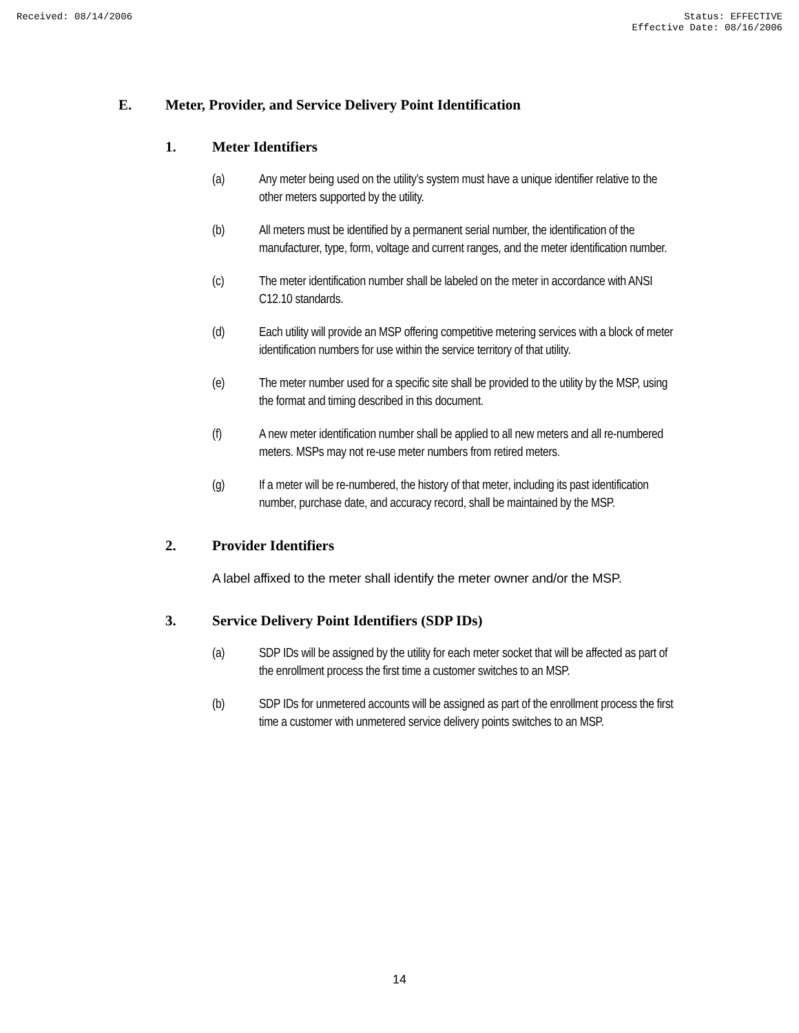Received: 08/14/2006 Status: EFFECTIVE
Effective Date: 08/16/2006
E. Meter, Provider, and Service Delivery Point Identification
1. Meter Identifiers
(a) Any meter being used on the utility’s system must have a unique identifier relative to the other meters supported by the utility.
(b) All meters must be identified by a permanent serial number, the identification of the manufacturer, type, form, voltage and current ranges, and the meter identification number.
(c) The meter identification number shall be labeled on the meter in accordance with ANSI C12.10 standards.
(d) Each utility will provide an MSP offering competitive metering services with a block of meter identification numbers for use within the service territory of that utility.
(e) The meter number used for a specific site shall be provided to the utility by the MSP, using the format and timing described in this document.
(f) A new meter identification number shall be applied to all new meters and all re-numbered meters. MSPs may not re-use meter numbers from retired meters.
(g) If a meter will be re-numbered, the history of that meter, including its past identification number, purchase date, and accuracy record, shall be maintained by the MSP.
2. Provider Identifiers
A label affixed to the meter shall identify the meter owner and/or the MSP.
3. Service Delivery Point Identifiers (SDP IDs)
(a) SDP IDs will be assigned by the utility for each meter socket that will be affected as part of the enrollment process the first time a customer switches to an MSP.
(b) SDP IDs for unmetered accounts will be assigned as part of the enrollment process the first time a customer with unmetered service delivery points switches to an MSP.
14